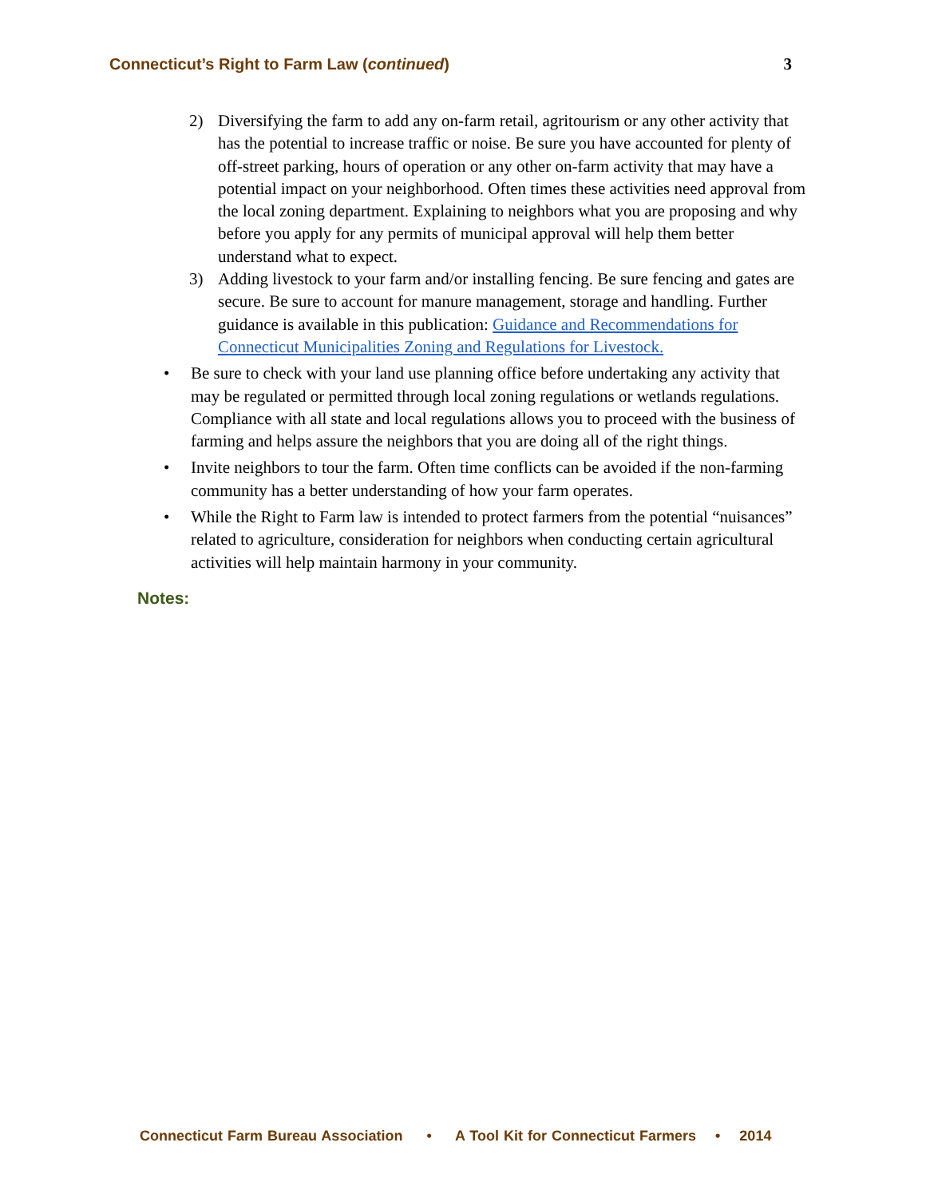Connecticut’s Right to Farm Law (continued) 3
2) Diversifying the farm to add any on-farm retail, agritourism or any other activity that has the potential to increase traffic or noise. Be sure you have accounted for plenty of off-street parking, hours of operation or any other on-farm activity that may have a potential impact on your neighborhood. Often times these activities need approval from the local zoning department. Explaining to neighbors what you are proposing and why before you apply for any permits of municipal approval will help them better understand what to expect.
3) Adding livestock to your farm and/or installing fencing. Be sure fencing and gates are secure. Be sure to account for manure management, storage and handling. Further guidance is available in this publication: Guidance and Recommendations for Connecticut Municipalities Zoning and Regulations for Livestock.
• Be sure to check with your land use planning office before undertaking any activity that may be regulated or permitted through local zoning regulations or wetlands regulations. Compliance with all state and local regulations allows you to proceed with the business of farming and helps assure the neighbors that you are doing all of the right things.
• Invite neighbors to tour the farm. Often time conflicts can be avoided if the non-farming community has a better understanding of how your farm operates.
• While the Right to Farm law is intended to protect farmers from the potential “nuisances” related to agriculture, consideration for neighbors when conducting certain agricultural activities will help maintain harmony in your community.
Notes:
Connecticut Farm Bureau Association • A Tool Kit for Connecticut Farmers • 2014